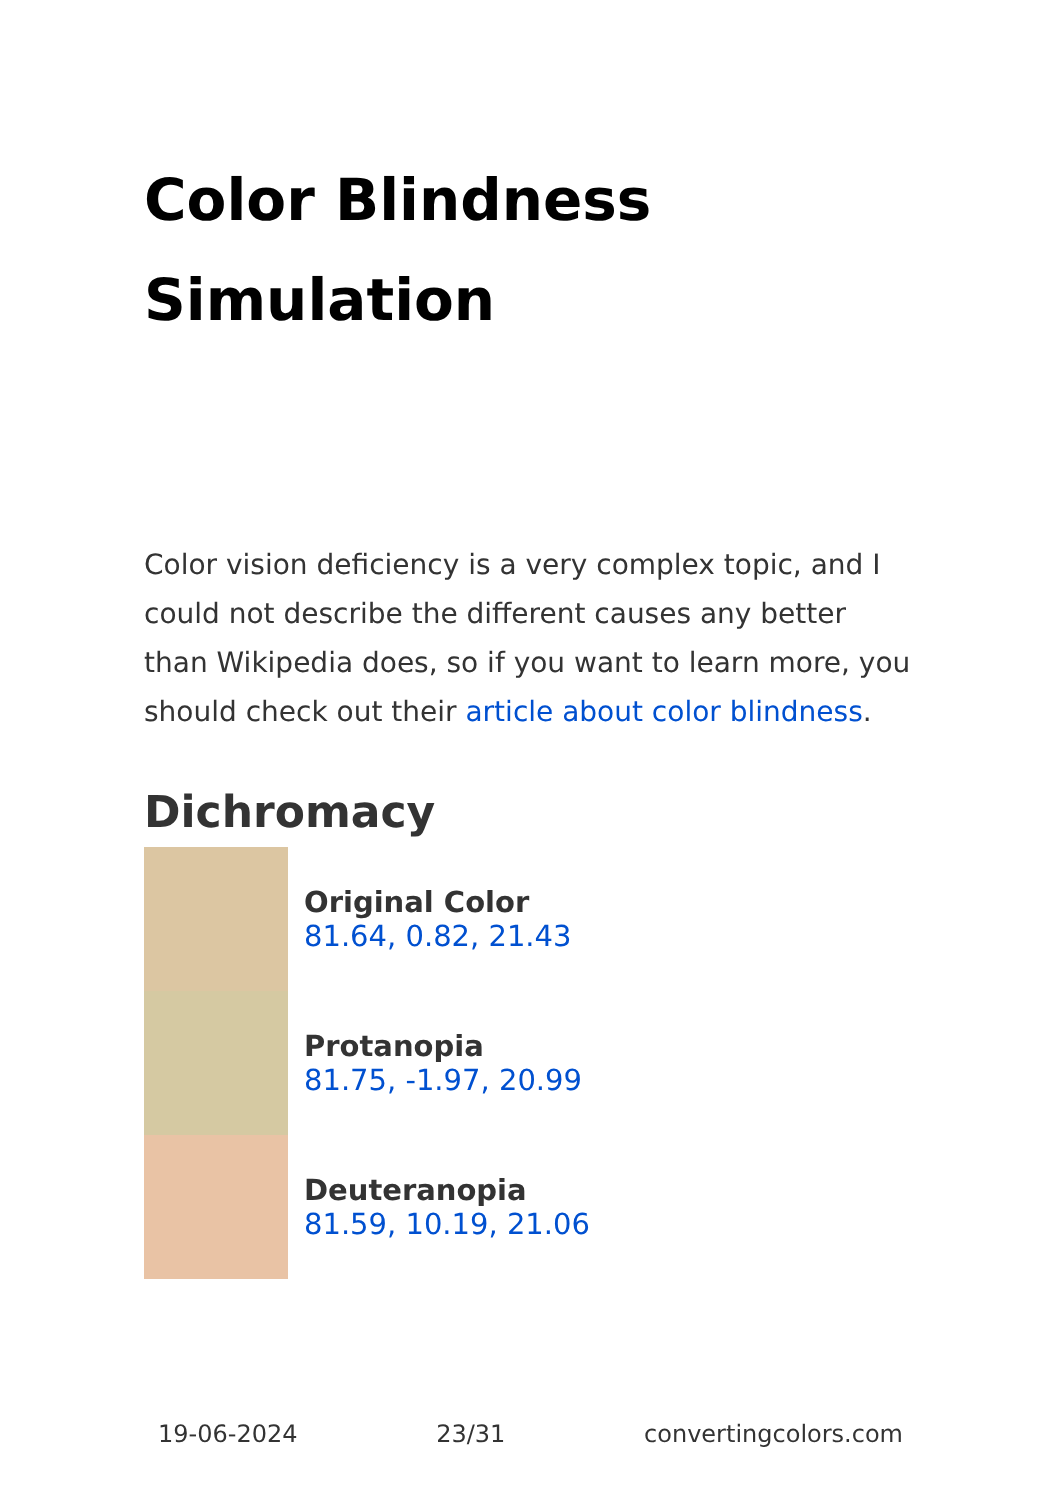Color Blindness
Simulation
Color vision deficiency is a very complex topic, and I could not describe the different causes any better than Wikipedia does, so if you want to learn more, you should check out their article about color blindness.
Dichromacy
Original Color
81.64, 0.82, 21.43
Protanopia
81.75, -1.97, 20.99
Deuteranopia
81.59, 10.19, 21.06
19-06-2024 23/31 convertingcolors.com